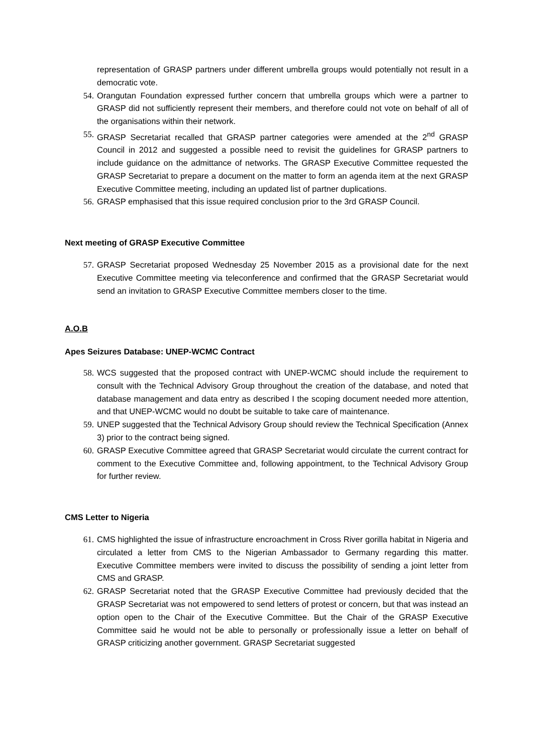representation of GRASP partners under different umbrella groups would potentially not result in a democratic vote.
54. Orangutan Foundation expressed further concern that umbrella groups which were a partner to GRASP did not sufficiently represent their members, and therefore could not vote on behalf of all of the organisations within their network.
55. GRASP Secretariat recalled that GRASP partner categories were amended at the 2<sup>nd</sup> GRASP Council in 2012 and suggested a possible need to revisit the guidelines for GRASP partners to include guidance on the admittance of networks. The GRASP Executive Committee requested the GRASP Secretariat to prepare a document on the matter to form an agenda item at the next GRASP Executive Committee meeting, including an updated list of partner duplications.
56. GRASP emphasised that this issue required conclusion prior to the 3rd GRASP Council.
Next meeting of GRASP Executive Committee
57. GRASP Secretariat proposed Wednesday 25 November 2015 as a provisional date for the next Executive Committee meeting via teleconference and confirmed that the GRASP Secretariat would send an invitation to GRASP Executive Committee members closer to the time.
A.O.B
Apes Seizures Database: UNEP-WCMC Contract
58. WCS suggested that the proposed contract with UNEP-WCMC should include the requirement to consult with the Technical Advisory Group throughout the creation of the database, and noted that database management and data entry as described I the scoping document needed more attention, and that UNEP-WCMC would no doubt be suitable to take care of maintenance.
59. UNEP suggested that the Technical Advisory Group should review the Technical Specification (Annex 3) prior to the contract being signed.
60. GRASP Executive Committee agreed that GRASP Secretariat would circulate the current contract for comment to the Executive Committee and, following appointment, to the Technical Advisory Group for further review.
CMS Letter to Nigeria
61. CMS highlighted the issue of infrastructure encroachment in Cross River gorilla habitat in Nigeria and circulated a letter from CMS to the Nigerian Ambassador to Germany regarding this matter. Executive Committee members were invited to discuss the possibility of sending a joint letter from CMS and GRASP.
62. GRASP Secretariat noted that the GRASP Executive Committee had previously decided that the GRASP Secretariat was not empowered to send letters of protest or concern, but that was instead an option open to the Chair of the Executive Committee. But the Chair of the GRASP Executive Committee said he would not be able to personally or professionally issue a letter on behalf of GRASP criticizing another government. GRASP Secretariat suggested